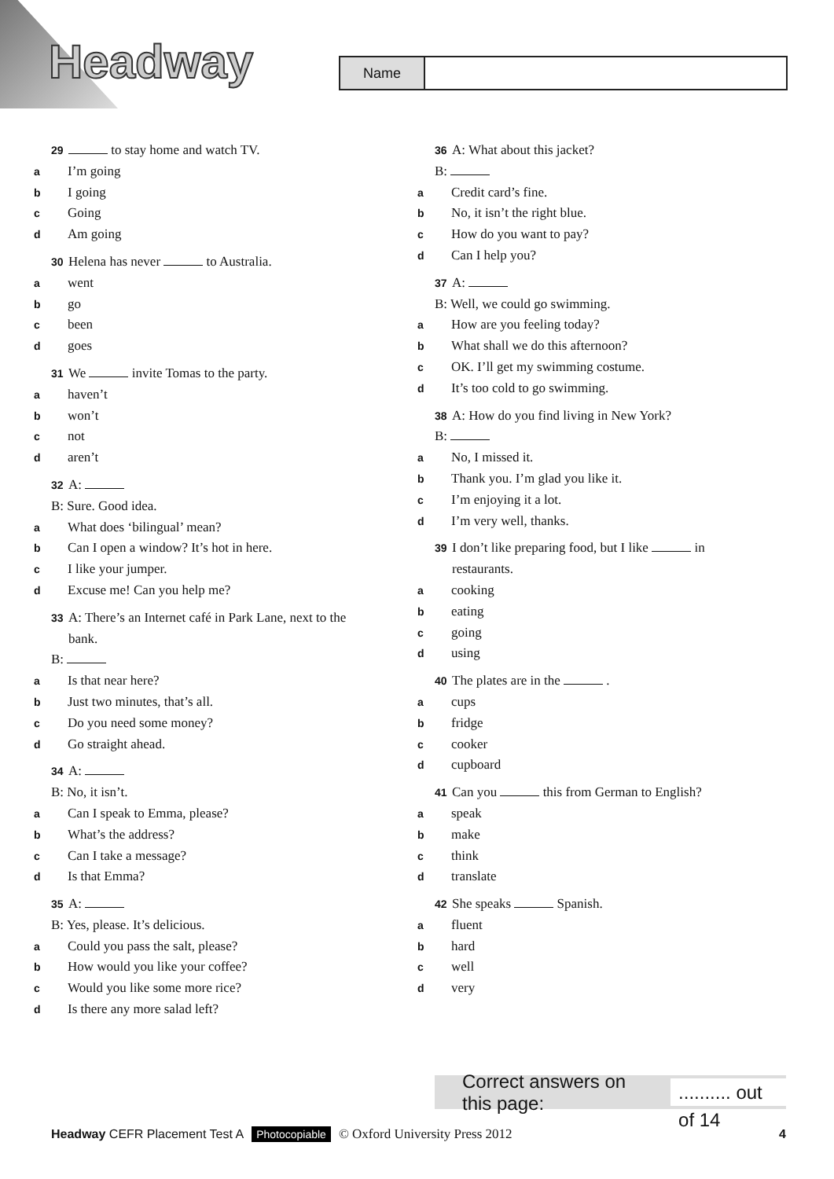Headway Name
29 to stay home and watch TV.
a I’m going
b I going
c Going
d Am going
30 Helena has never to Australia.
awent
bgo
cbeen
dgoes
31 We invite Tomas to the party.
ahaven’t
bwon’t
cnot
daren’t
32 A:
B: Sure. Good idea.
a What does ‘bilingual’ mean?
b Can I open a window? It’s hot in here.
c I like your jumper.
d Excuse me! Can you help me?
33 A: There’s an Internet café in Park Lane, next to the bank.
B:
a Is that near here?
b Just two minutes, that’s all.
c Do you need some money?
d Go straight ahead.
34 A:
B: No, it isn’t.
a Can I speak to Emma, please?
b What’s the address?
c Can I take a message?
d Is that Emma?
35 A:
B: Yes, please. It’s delicious.
a Could you pass the salt, please?
b How would you like your coffee?
c Would you like some more rice?
d Is there any more salad left?
36 A: What about this jacket?
B:
a Credit card’s fine.
b No, it isn’t the right blue.
c How do you want to pay?
d Can I help you?
37 A:
B: Well, we could go swimming.
a How are you feeling today?
b What shall we do this afternoon?
c OK. I’ll get my swimming costume.
d It’s too cold to go swimming.
38 A: How do you find living in New York?
B:
a No, I missed it.
b Thank you. I’m glad you like it.
c I’m enjoying it a lot.
d I’m very well, thanks.
39 I don’t like preparing food, but I like in restaurants.
acooking
beating
cgoing
dusing
40 The plates are in the .
acups
bfridge
ccooker
dcupboard
41 Can you this from German to English?
aspeak
bmake
cthink
dtranslate
42 She speaks Spanish.
afluent
bhard
cwell
dvery
Correct answers on this page:.......... out of 14
Headway CEFR Placement Test A Photocopiable © Oxford University Press 2012 4